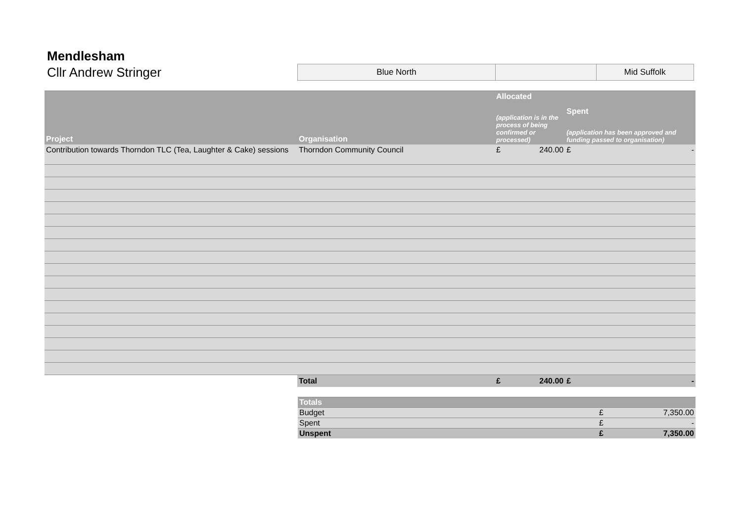Mendlesham
Cllr Andrew Stringer
Blue North Mid Suffolk
| Project | Organisation | Allocated (application is in the process of being confirmed or processed) | | Spent (application has been approved and funding passed to organisation) | |
| --- | --- | --- | --- | --- | --- |
| Contribution towards Thorndon TLC (Tea, Laughter & Cake) sessions | Thorndon Community Council | £ | 240.00 | £ | - |
| | Total | £ | 240.00 | £ | - |
| Totals | | |
| --- | --- | --- |
| Budget | £ | 7,350.00 |
| Spent | £ | - |
| Unspent | £ | 7,350.00 |